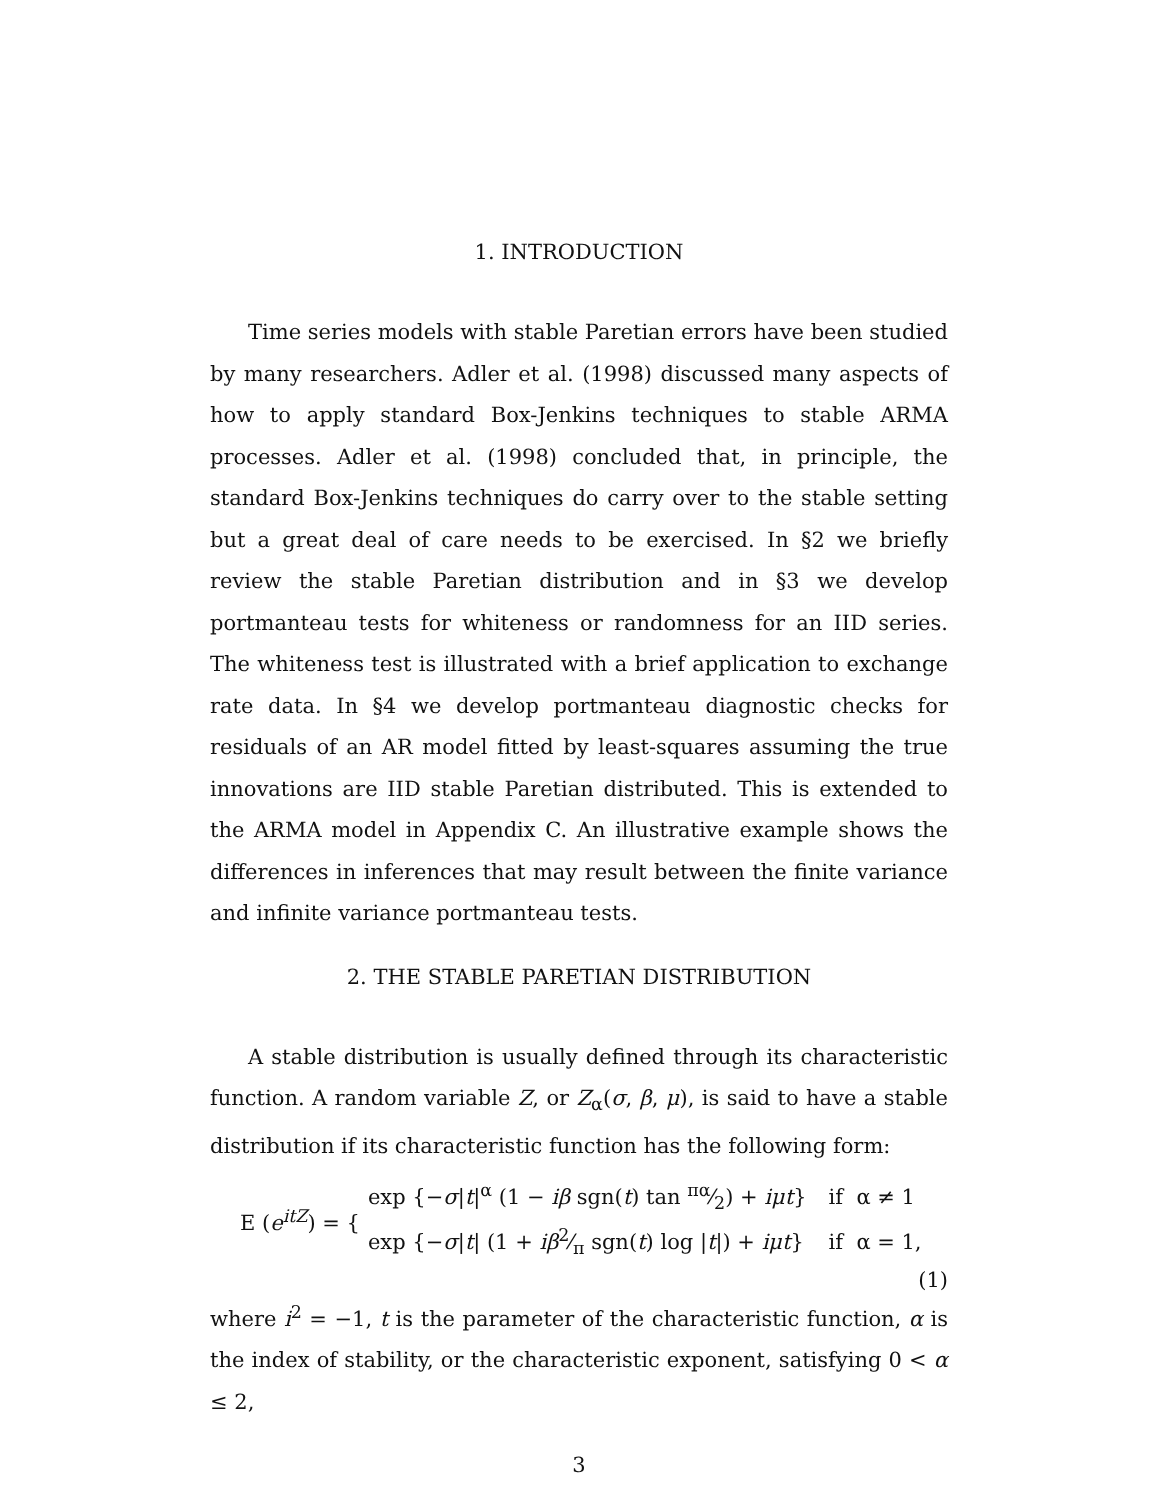1. INTRODUCTION
Time series models with stable Paretian errors have been studied by many researchers. Adler et al. (1998) discussed many aspects of how to apply standard Box-Jenkins techniques to stable ARMA processes. Adler et al. (1998) concluded that, in principle, the standard Box-Jenkins techniques do carry over to the stable setting but a great deal of care needs to be exercised. In §2 we briefly review the stable Paretian distribution and in §3 we develop portmanteau tests for whiteness or randomness for an IID series. The whiteness test is illustrated with a brief application to exchange rate data. In §4 we develop portmanteau diagnostic checks for residuals of an AR model fitted by least-squares assuming the true innovations are IID stable Paretian distributed. This is extended to the ARMA model in Appendix C. An illustrative example shows the differences in inferences that may result between the finite variance and infinite variance portmanteau tests.
2. THE STABLE PARETIAN DISTRIBUTION
A stable distribution is usually defined through its characteristic function. A random variable Z, or Z<sub>α</sub>(σ, β, μ), is said to have a stable distribution if its characteristic function has the following form:
E (e<sup>itZ</sup>) = {
| exp {− σ / t /<sup>α</sup> (1 − iβ sgn( t ) tan πα⁄2) + iμt } | if α ≠ 1 |
| exp {− σ / t / (1 + iβ2⁄π sgn( t ) log / t /) + iμt } | if α = 1, |
(1)
where i<sup>2</sup> = −1, t is the parameter of the characteristic function, α is the index of stability, or the characteristic exponent, satisfying 0 < α ≤ 2,
3